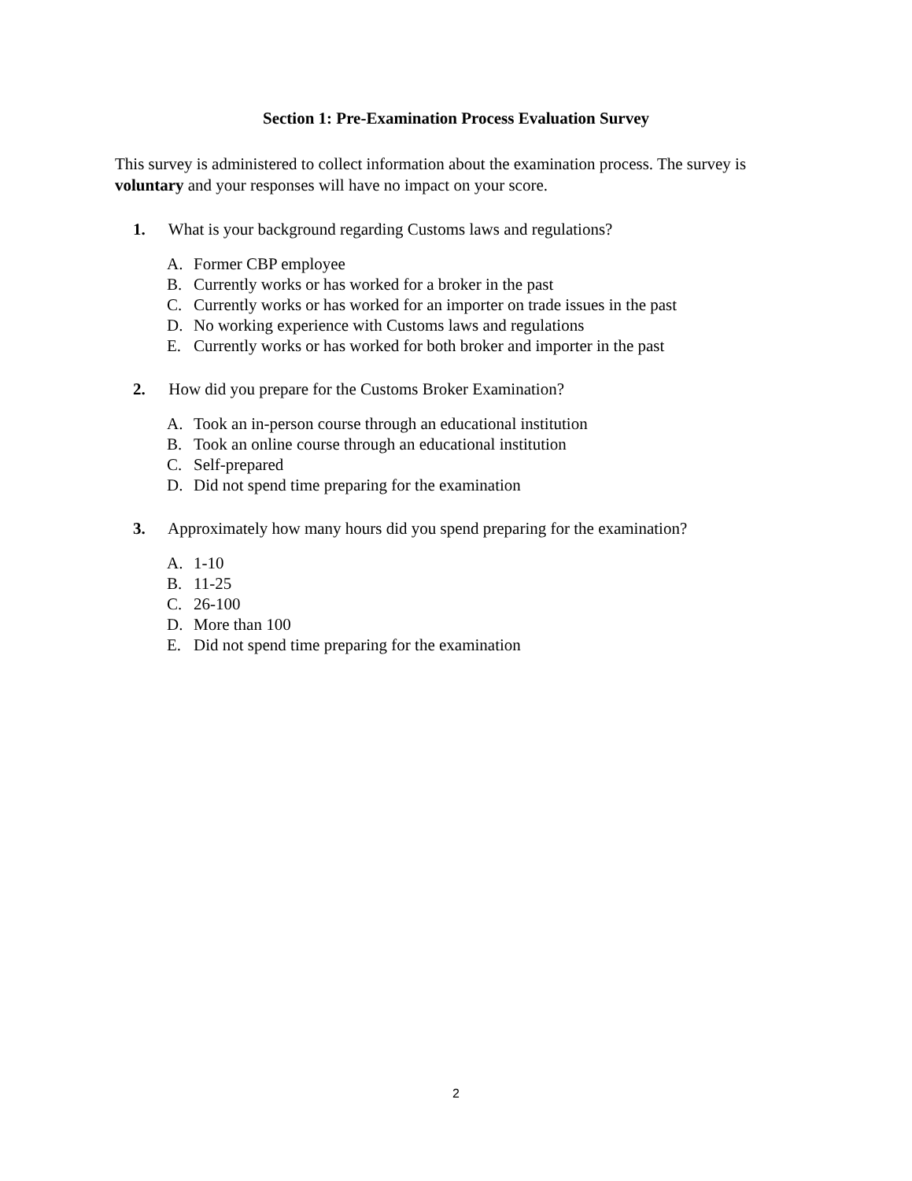Section 1: Pre-Examination Process Evaluation Survey
This survey is administered to collect information about the examination process. The survey is voluntary and your responses will have no impact on your score.
1. What is your background regarding Customs laws and regulations?
A. Former CBP employee
B. Currently works or has worked for a broker in the past
C. Currently works or has worked for an importer on trade issues in the past
D. No working experience with Customs laws and regulations
E. Currently works or has worked for both broker and importer in the past
2. How did you prepare for the Customs Broker Examination?
A. Took an in-person course through an educational institution
B. Took an online course through an educational institution
C. Self-prepared
D. Did not spend time preparing for the examination
3. Approximately how many hours did you spend preparing for the examination?
A. 1-10
B. 11-25
C. 26-100
D. More than 100
E. Did not spend time preparing for the examination
2